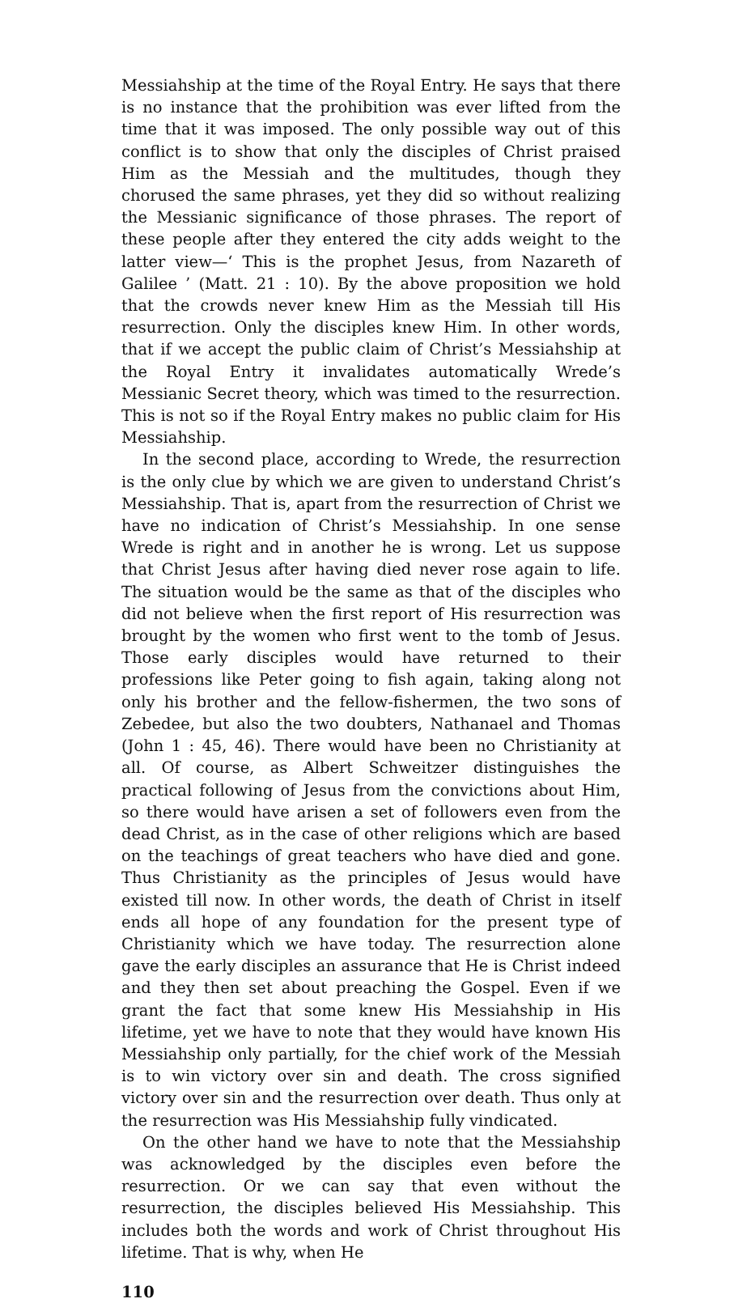Messiahship at the time of the Royal Entry. He says that there is no instance that the prohibition was ever lifted from the time that it was imposed. The only possible way out of this conflict is to show that only the disciples of Christ praised Him as the Messiah and the multitudes, though they chorused the same phrases, yet they did so without realizing the Messianic significance of those phrases. The report of these people after they entered the city adds weight to the latter view—‘ This is the prophet Jesus, from Nazareth of Galilee ’ (Matt. 21 : 10). By the above proposition we hold that the crowds never knew Him as the Messiah till His resurrection. Only the disciples knew Him. In other words, that if we accept the public claim of Christ’s Messiahship at the Royal Entry it invalidates automatically Wrede’s Messianic Secret theory, which was timed to the resurrection. This is not so if the Royal Entry makes no public claim for His Messiahship.
In the second place, according to Wrede, the resurrection is the only clue by which we are given to understand Christ’s Messiahship. That is, apart from the resurrection of Christ we have no indication of Christ’s Messiahship. In one sense Wrede is right and in another he is wrong. Let us suppose that Christ Jesus after having died never rose again to life. The situation would be the same as that of the disciples who did not believe when the first report of His resurrection was brought by the women who first went to the tomb of Jesus. Those early disciples would have returned to their professions like Peter going to fish again, taking along not only his brother and the fellow-fishermen, the two sons of Zebedee, but also the two doubters, Nathanael and Thomas (John 1 : 45, 46). There would have been no Christianity at all. Of course, as Albert Schweitzer distinguishes the practical following of Jesus from the convictions about Him, so there would have arisen a set of followers even from the dead Christ, as in the case of other religions which are based on the teachings of great teachers who have died and gone. Thus Christianity as the principles of Jesus would have existed till now. In other words, the death of Christ in itself ends all hope of any foundation for the present type of Christianity which we have today. The resurrection alone gave the early disciples an assurance that He is Christ indeed and they then set about preaching the Gospel. Even if we grant the fact that some knew His Messiahship in His lifetime, yet we have to note that they would have known His Messiahship only partially, for the chief work of the Messiah is to win victory over sin and death. The cross signified victory over sin and the resurrection over death. Thus only at the resurrection was His Messiahship fully vindicated.
On the other hand we have to note that the Messiahship was acknowledged by the disciples even before the resurrection. Or we can say that even without the resurrection, the disciples believed His Messiahship. This includes both the words and work of Christ throughout His lifetime. That is why, when He
110